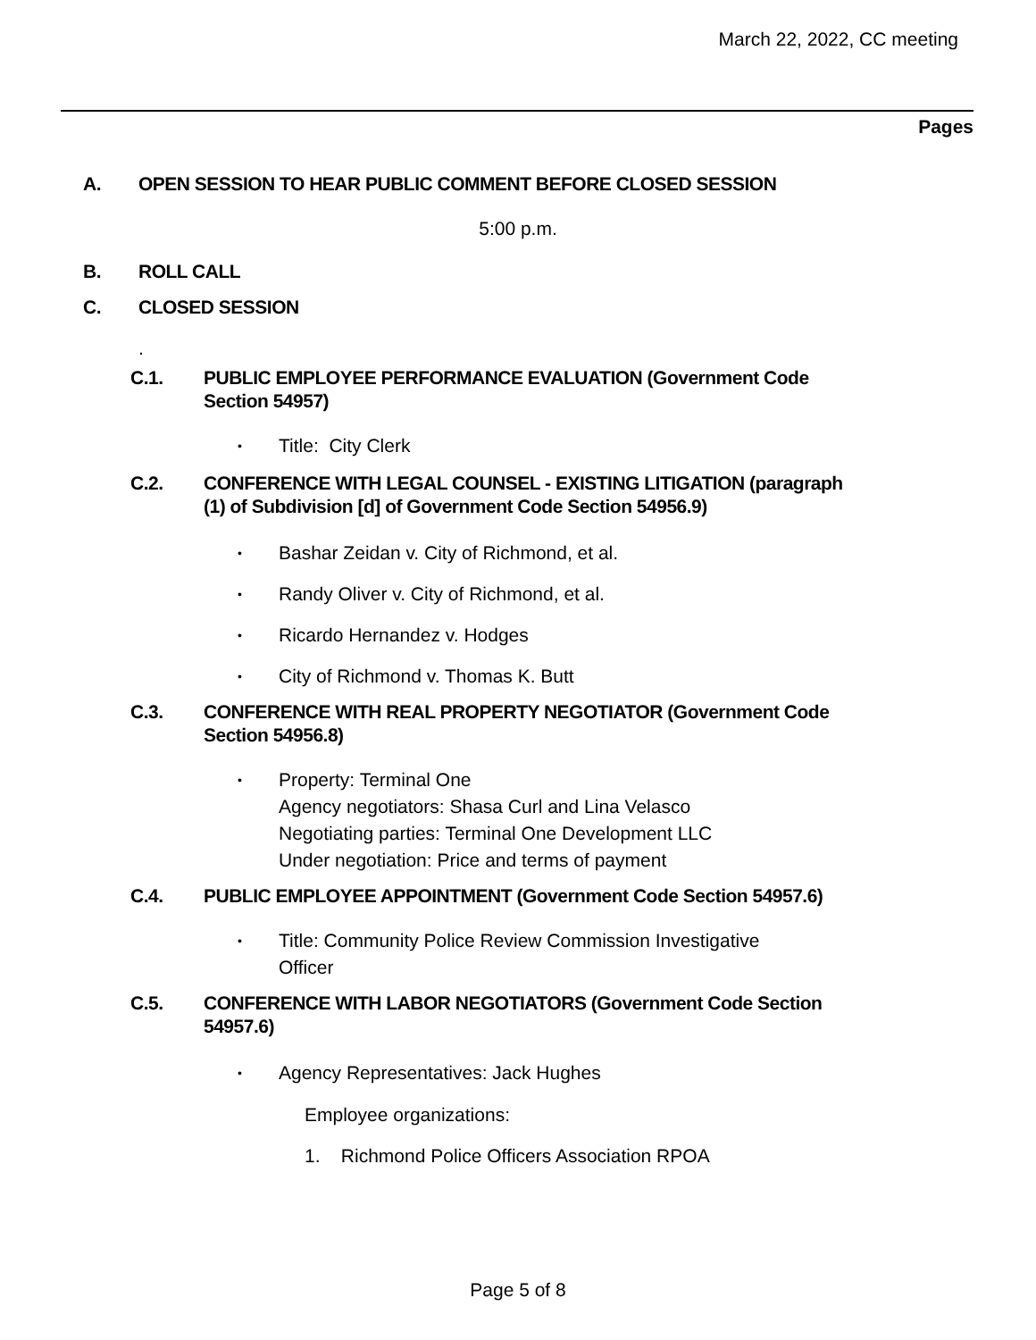March 22, 2022, CC meeting
Pages
A. OPEN SESSION TO HEAR PUBLIC COMMENT BEFORE CLOSED SESSION
5:00 p.m.
B. ROLL CALL
C. CLOSED SESSION
.
C.1. PUBLIC EMPLOYEE PERFORMANCE EVALUATION (Government Code Section 54957)
• Title: City Clerk
C.2. CONFERENCE WITH LEGAL COUNSEL - EXISTING LITIGATION (paragraph (1) of Subdivision [d] of Government Code Section 54956.9)
• Bashar Zeidan v. City of Richmond, et al.
• Randy Oliver v. City of Richmond, et al.
• Ricardo Hernandez v. Hodges
• City of Richmond v. Thomas K. Butt
C.3. CONFERENCE WITH REAL PROPERTY NEGOTIATOR (Government Code Section 54956.8)
• Property: Terminal One
Agency negotiators: Shasa Curl and Lina Velasco
Negotiating parties: Terminal One Development LLC
Under negotiation: Price and terms of payment
C.4. PUBLIC EMPLOYEE APPOINTMENT (Government Code Section 54957.6)
• Title: Community Police Review Commission Investigative Officer
C.5. CONFERENCE WITH LABOR NEGOTIATORS (Government Code Section 54957.6)
• Agency Representatives: Jack Hughes
Employee organizations:
1. Richmond Police Officers Association RPOA
Page 5 of 8